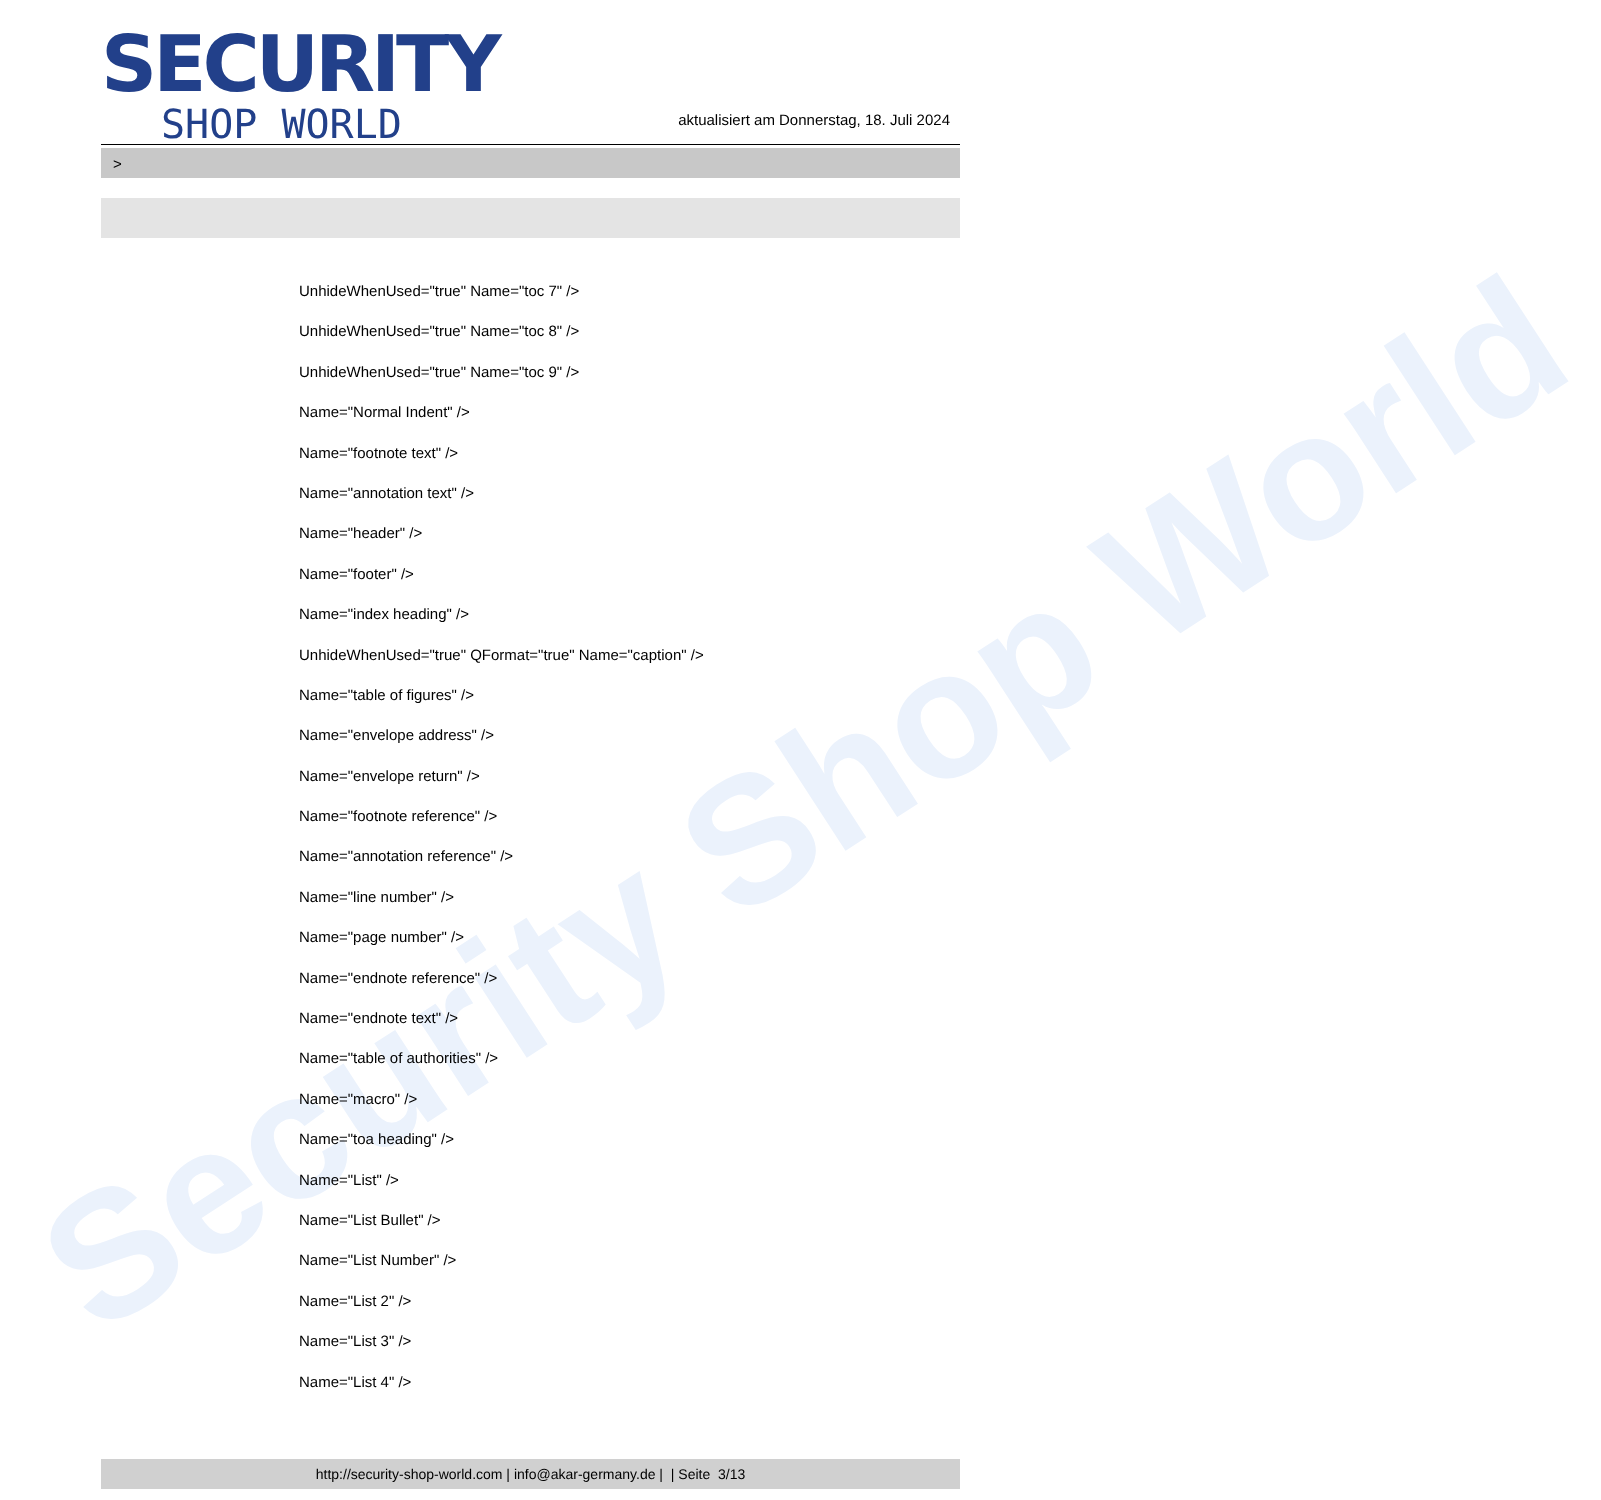Security Shop World
SECURITY
SHOP WORLD
aktualisiert am Donnerstag, 18. Juli 2024
>
UnhideWhenUsed="true" Name="toc 7" />
UnhideWhenUsed="true" Name="toc 8" />
UnhideWhenUsed="true" Name="toc 9" />
Name="Normal Indent" />
Name="footnote text" />
Name="annotation text" />
Name="header" />
Name="footer" />
Name="index heading" />
UnhideWhenUsed="true" QFormat="true" Name="caption" />
Name="table of figures" />
Name="envelope address" />
Name="envelope return" />
Name="footnote reference" />
Name="annotation reference" />
Name="line number" />
Name="page number" />
Name="endnote reference" />
Name="endnote text" />
Name="table of authorities" />
Name="macro" />
Name="toa heading" />
Name="List" />
Name="List Bullet" />
Name="List Number" />
Name="List 2" />
Name="List 3" />
Name="List 4" />
http://security-shop-world.com | info@akar-germany.de | | Seite 3/13